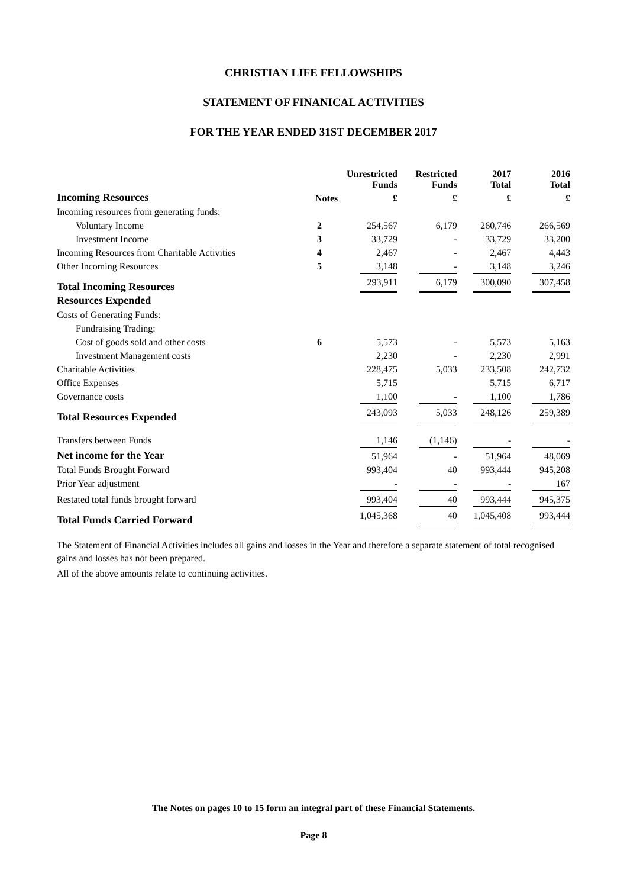CHRISTIAN LIFE FELLOWSHIPS
STATEMENT OF FINANICAL ACTIVITIES
FOR THE YEAR ENDED 31ST DECEMBER 2017
| | | Unrestricted Funds | Restricted Funds | 2017 Total | 2016 Total |
| --- | --- | --- | --- | --- | --- |
| Incoming Resources | Notes | £ | £ | £ | £ |
| Incoming resources from generating funds: | | | | | |
| Voluntary Income | 2 | 254,567 | 6,179 | 260,746 | 266,569 |
| Investment Income | 3 | 33,729 | - | 33,729 | 33,200 |
| Incoming Resources from Charitable Activities | 4 | 2,467 | - | 2,467 | 4,443 |
| Other Incoming Resources | 5 | 3,148 | - | 3,148 | 3,246 |
| Total Incoming Resources | | 293,911 | 6,179 | 300,090 | 307,458 |
| Resources Expended | | | | | |
| Costs of Generating Funds: | | | | | |
| Fundraising Trading: | | | | | |
| Cost of goods sold and other costs | 6 | 5,573 | - | 5,573 | 5,163 |
| Investment Management costs | | 2,230 | - | 2,230 | 2,991 |
| Charitable Activities | | 228,475 | 5,033 | 233,508 | 242,732 |
| Office Expenses | | 5,715 | | 5,715 | 6,717 |
| Governance costs | | 1,100 | - | 1,100 | 1,786 |
| Total Resources Expended | | 243,093 | 5,033 | 248,126 | 259,389 |
| Transfers between Funds | | 1,146 | (1,146) | - | - |
| Net income for the Year | | 51,964 | - | 51,964 | 48,069 |
| Total Funds Brought Forward | | 993,404 | 40 | 993,444 | 945,208 |
| Prior Year adjustment | | - | - | - | 167 |
| Restated total funds brought forward | | 993,404 | 40 | 993,444 | 945,375 |
| Total Funds Carried Forward | | 1,045,368 | 40 | 1,045,408 | 993,444 |
The Statement of Financial Activities includes all gains and losses in the Year and therefore a separate statement of total recognised gains and losses has not been prepared.
All of the above amounts relate to continuing activities.
The Notes on pages 10 to 15 form an integral part of these Financial Statements.
Page 8